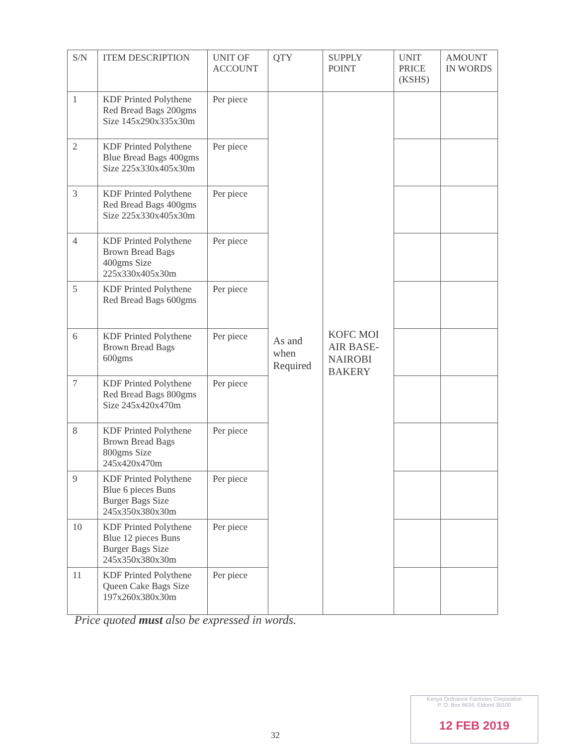| S/N | ITEM DESCRIPTION | UNIT OF ACCOUNT | QTY | SUPPLY POINT | UNIT PRICE (KSHS) | AMOUNT IN WORDS |
| --- | --- | --- | --- | --- | --- | --- |
| 1 | KDF Printed Polythene Red Bread Bags 200gms Size 145x290x335x30m | Per piece | As and when Required | KOFC MOI AIR BASE-NAIROBI BAKERY | | |
| 2 | KDF Printed Polythene Blue Bread Bags 400gms Size 225x330x405x30m | Per piece | | | | |
| 3 | KDF Printed Polythene Red Bread Bags 400gms Size 225x330x405x30m | Per piece | | | | |
| 4 | KDF Printed Polythene Brown Bread Bags 400gms Size 225x330x405x30m | Per piece | | | | |
| 5 | KDF Printed Polythene Red Bread Bags 600gms | Per piece | | | | |
| 6 | KDF Printed Polythene Brown Bread Bags 600gms | Per piece | | | | |
| 7 | KDF Printed Polythene Red Bread Bags 800gms Size 245x420x470m | Per piece | | | | |
| 8 | KDF Printed Polythene Brown Bread Bags 800gms Size 245x420x470m | Per piece | | | | |
| 9 | KDF Printed Polythene Blue 6 pieces Buns Burger Bags Size 245x350x380x30m | Per piece | | | | |
| 10 | KDF Printed Polythene Blue 12 pieces Buns Burger Bags Size 245x350x380x30m | Per piece | | | | |
| 11 | KDF Printed Polythene Queen Cake Bags Size 197x260x380x30m | Per piece | | | | |
Price quoted must also be expressed in words.
32
Kenya Ordnance Factories Corporation
P. O. Box 6634, Eldoret 30100
12 FEB 2019